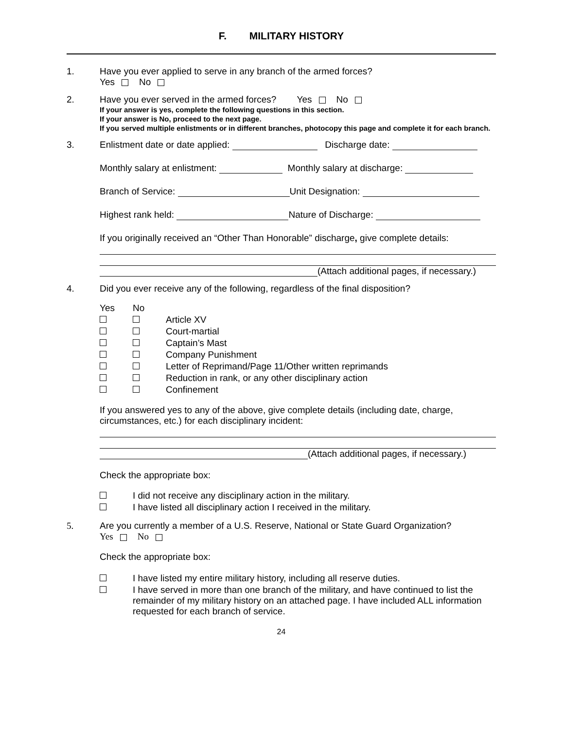F. MILITARY HISTORY
1. Have you ever applied to serve in any branch of the armed forces?
Yes No
2. Have you ever served in the armed forces? Yes No
If your answer is yes, complete the following questions in this section.
If your answer is No, proceed to the next page.
If you served multiple enlistments or in different branches, photocopy this page and complete it for each branch.
3. Enlistment date or date applied: Discharge date:
Monthly salary at enlistment: Monthly salary at discharge:
Branch of Service: Unit Designation:
Highest rank held: Nature of Discharge:
If you originally received an “Other Than Honorable” discharge, give complete details:
(Attach additional pages, if necessary.)
4. Did you ever receive any of the following, regardless of the final disposition?
| Yes | No | |
| | | Article XV |
| | | Court-martial |
| | | Captain’s Mast |
| | | Company Punishment |
| | | Letter of Reprimand/Page 11/Other written reprimands |
| | | Reduction in rank, or any other disciplinary action |
| | | Confinement |
If you answered yes to any of the above, give complete details (including date, charge, circumstances, etc.) for each disciplinary incident:
(Attach additional pages, if necessary.)
Check the appropriate box:
| | I did not receive any disciplinary action in the military. |
| | I have listed all disciplinary action I received in the military. |
5. Are you currently a member of a U.S. Reserve, National or State Guard Organization?
Yes No
Check the appropriate box:
| | I have listed my entire military history, including all reserve duties. |
| | I have served in more than one branch of the military, and have continued to list the remainder of my military history on an attached page. I have included ALL information requested for each branch of service. |
24